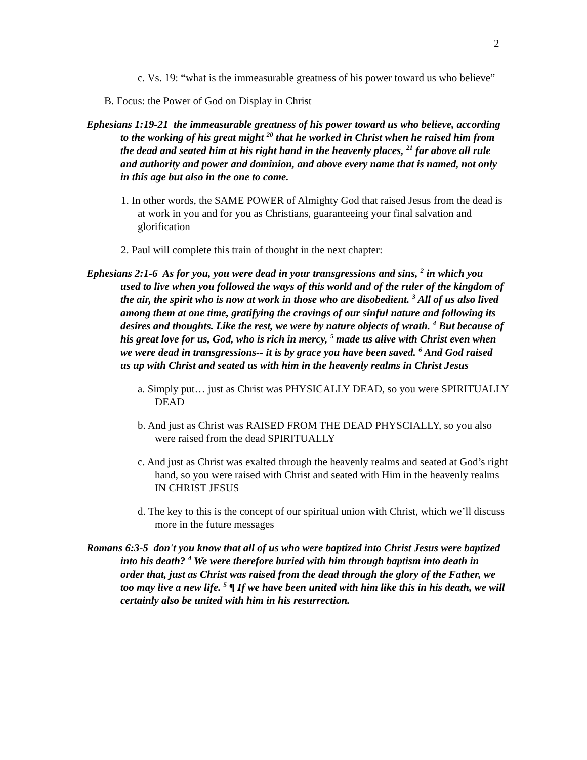2
c. Vs. 19: “what is the immeasurable greatness of his power toward us who believe”
B. Focus: the Power of God on Display in Christ
Ephesians 1:19-21 the immeasurable greatness of his power toward us who believe, according to the working of his great might <sup>20</sup> that he worked in Christ when he raised him from the dead and seated him at his right hand in the heavenly places, <sup>21</sup> far above all rule and authority and power and dominion, and above every name that is named, not only in this age but also in the one to come.
1. In other words, the SAME POWER of Almighty God that raised Jesus from the dead is at work in you and for you as Christians, guaranteeing your final salvation and glorification
2. Paul will complete this train of thought in the next chapter:
Ephesians 2:1-6 As for you, you were dead in your transgressions and sins, <sup>2</sup> in which you used to live when you followed the ways of this world and of the ruler of the kingdom of the air, the spirit who is now at work in those who are disobedient. <sup>3</sup> All of us also lived among them at one time, gratifying the cravings of our sinful nature and following its desires and thoughts. Like the rest, we were by nature objects of wrath. <sup>4</sup> But because of his great love for us, God, who is rich in mercy, <sup>5</sup> made us alive with Christ even when we were dead in transgressions-- it is by grace you have been saved. <sup>6</sup> And God raised us up with Christ and seated us with him in the heavenly realms in Christ Jesus
a. Simply put… just as Christ was PHYSICALLY DEAD, so you were SPIRITUALLY DEAD
b. And just as Christ was RAISED FROM THE DEAD PHYSCIALLY, so you also were raised from the dead SPIRITUALLY
c. And just as Christ was exalted through the heavenly realms and seated at God’s right hand, so you were raised with Christ and seated with Him in the heavenly realms IN CHRIST JESUS
d. The key to this is the concept of our spiritual union with Christ, which we’ll discuss more in the future messages
Romans 6:3-5 don't you know that all of us who were baptized into Christ Jesus were baptized into his death? <sup>4</sup> We were therefore buried with him through baptism into death in order that, just as Christ was raised from the dead through the glory of the Father, we too may live a new life. <sup>5</sup> ¶ If we have been united with him like this in his death, we will certainly also be united with him in his resurrection.